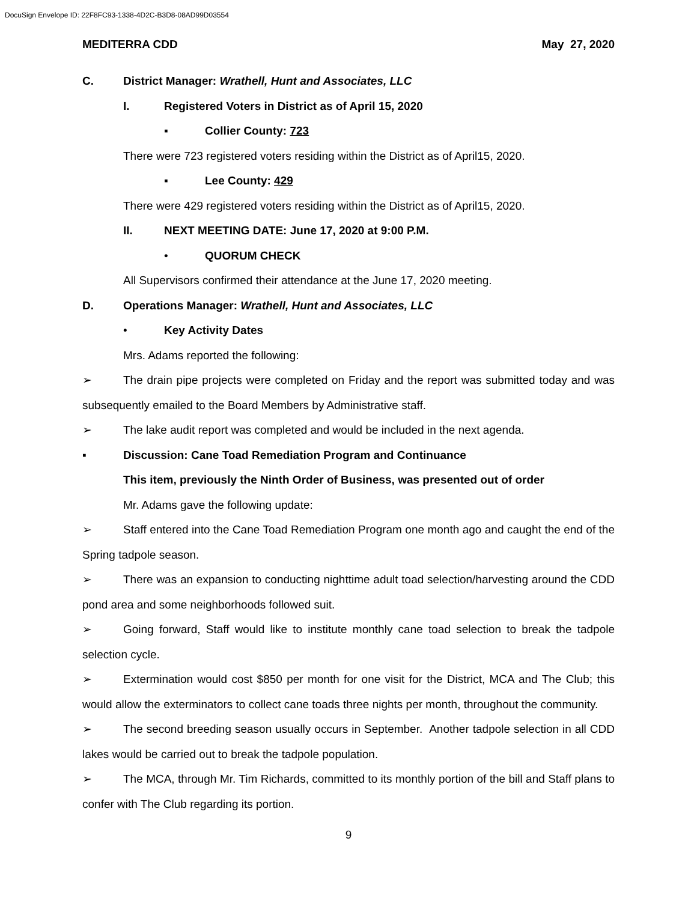DocuSign Envelope ID: 22F8FC93-1338-4D2C-B3D8-08AD99D03554
MEDITERRA CDD May 27, 2020
C. District Manager: Wrathell, Hunt and Associates, LLC
I. Registered Voters in District as of April 15, 2020
▪ Collier County: 723
There were 723 registered voters residing within the District as of April15, 2020.
▪ Lee County: 429
There were 429 registered voters residing within the District as of April15, 2020.
II. NEXT MEETING DATE: June 17, 2020 at 9:00 P.M.
• QUORUM CHECK
All Supervisors confirmed their attendance at the June 17, 2020 meeting.
D. Operations Manager: Wrathell, Hunt and Associates, LLC
• Key Activity Dates
Mrs. Adams reported the following:
➢ The drain pipe projects were completed on Friday and the report was submitted today and was subsequently emailed to the Board Members by Administrative staff.
➢ The lake audit report was completed and would be included in the next agenda.
▪ Discussion: Cane Toad Remediation Program and Continuance
This item, previously the Ninth Order of Business, was presented out of order
Mr. Adams gave the following update:
➢ Staff entered into the Cane Toad Remediation Program one month ago and caught the end of the Spring tadpole season.
➢ There was an expansion to conducting nighttime adult toad selection/harvesting around the CDD pond area and some neighborhoods followed suit.
➢ Going forward, Staff would like to institute monthly cane toad selection to break the tadpole selection cycle.
➢ Extermination would cost $850 per month for one visit for the District, MCA and The Club; this would allow the exterminators to collect cane toads three nights per month, throughout the community.
➢ The second breeding season usually occurs in September. Another tadpole selection in all CDD lakes would be carried out to break the tadpole population.
➢ The MCA, through Mr. Tim Richards, committed to its monthly portion of the bill and Staff plans to confer with The Club regarding its portion.
9